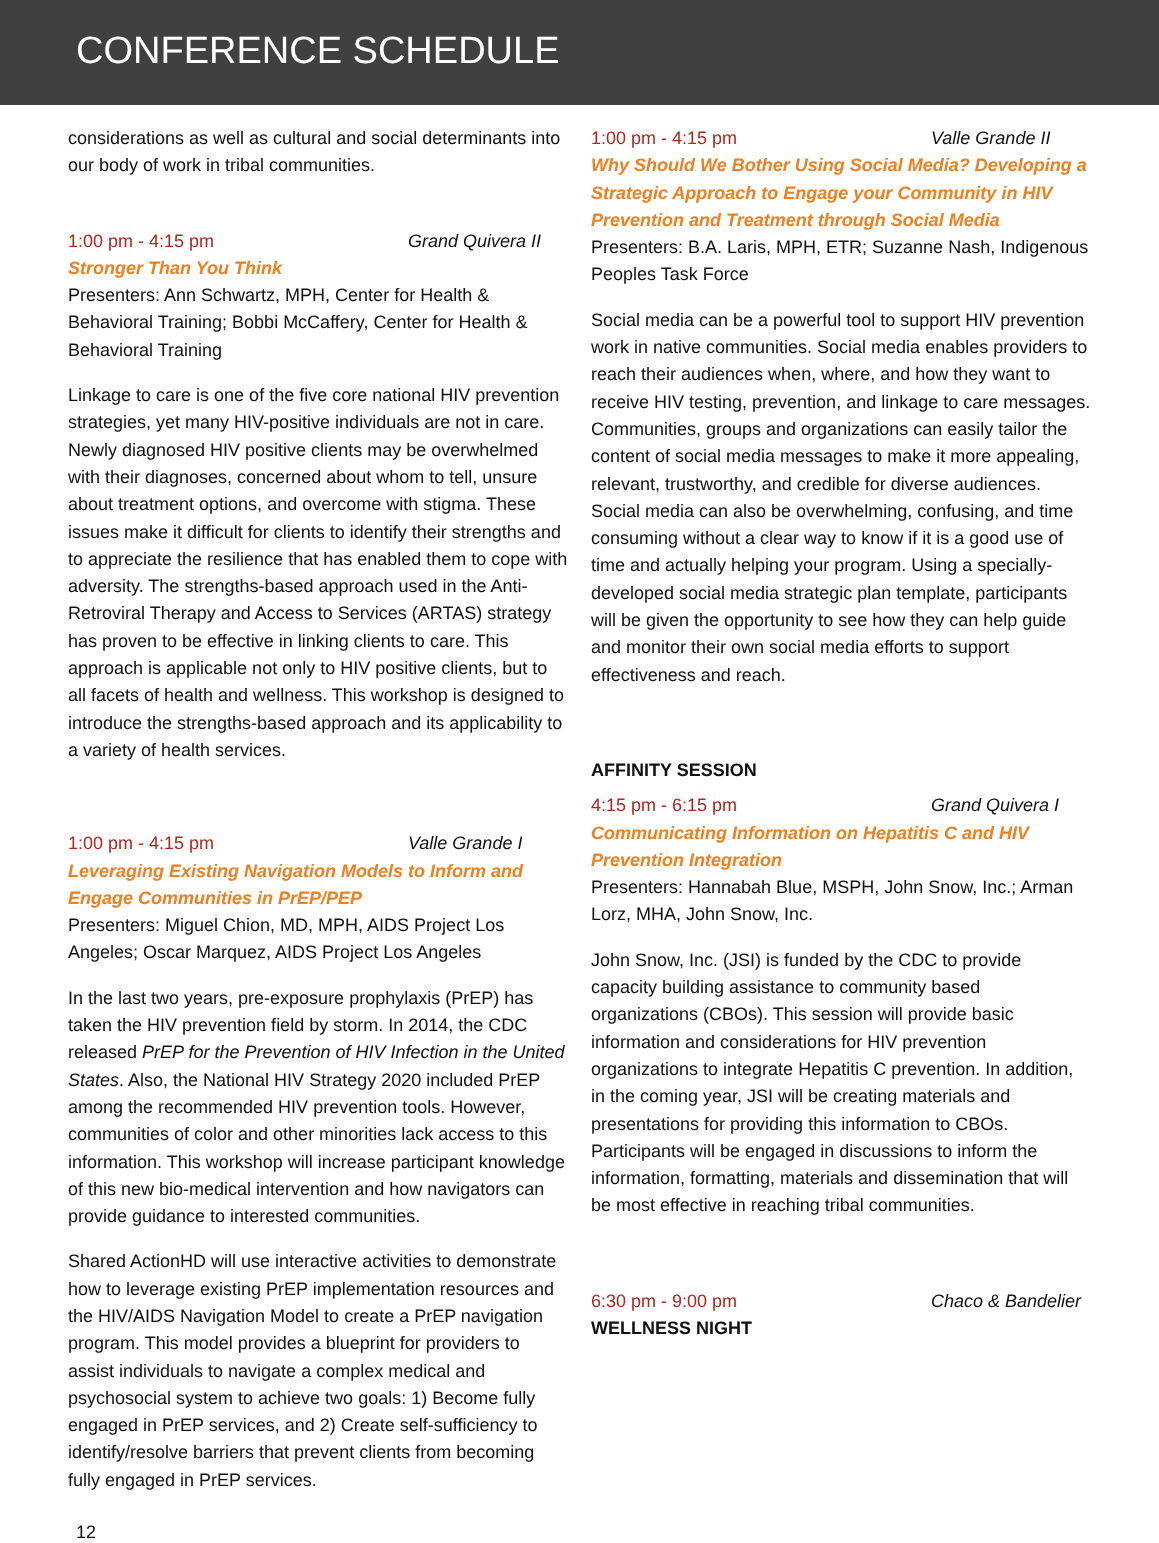CONFERENCE SCHEDULE
considerations as well as cultural and social determinants into our body of work in tribal communities.
1:00 pm - 4:15 pm Grand Quivera II
Stronger Than You Think
Presenters: Ann Schwartz, MPH, Center for Health & Behavioral Training; Bobbi McCaffery, Center for Health & Behavioral Training
Linkage to care is one of the five core national HIV prevention strategies, yet many HIV-positive individuals are not in care. Newly diagnosed HIV positive clients may be overwhelmed with their diagnoses, concerned about whom to tell, unsure about treatment options, and overcome with stigma. These issues make it difficult for clients to identify their strengths and to appreciate the resilience that has enabled them to cope with adversity. The strengths-based approach used in the Anti-Retroviral Therapy and Access to Services (ARTAS) strategy has proven to be effective in linking clients to care. This approach is applicable not only to HIV positive clients, but to all facets of health and wellness. This workshop is designed to introduce the strengths-based approach and its applicability to a variety of health services.
1:00 pm - 4:15 pm Valle Grande I
Leveraging Existing Navigation Models to Inform and Engage Communities in PrEP/PEP
Presenters: Miguel Chion, MD, MPH, AIDS Project Los Angeles; Oscar Marquez, AIDS Project Los Angeles
In the last two years, pre-exposure prophylaxis (PrEP) has taken the HIV prevention field by storm. In 2014, the CDC released PrEP for the Prevention of HIV Infection in the United States. Also, the National HIV Strategy 2020 included PrEP among the recommended HIV prevention tools. However, communities of color and other minorities lack access to this information. This workshop will increase participant knowledge of this new bio-medical intervention and how navigators can provide guidance to interested communities.
Shared ActionHD will use interactive activities to demonstrate how to leverage existing PrEP implementation resources and the HIV/AIDS Navigation Model to create a PrEP navigation program. This model provides a blueprint for providers to assist individuals to navigate a complex medical and psychosocial system to achieve two goals: 1) Become fully engaged in PrEP services, and 2) Create self-sufficiency to identify/resolve barriers that prevent clients from becoming fully engaged in PrEP services.
1:00 pm - 4:15 pm Valle Grande II
Why Should We Bother Using Social Media? Developing a Strategic Approach to Engage your Community in HIV Prevention and Treatment through Social Media
Presenters: B.A. Laris, MPH, ETR; Suzanne Nash, Indigenous Peoples Task Force
Social media can be a powerful tool to support HIV prevention work in native communities. Social media enables providers to reach their audiences when, where, and how they want to receive HIV testing, prevention, and linkage to care messages. Communities, groups and organizations can easily tailor the content of social media messages to make it more appealing, relevant, trustworthy, and credible for diverse audiences. Social media can also be overwhelming, confusing, and time consuming without a clear way to know if it is a good use of time and actually helping your program. Using a specially-developed social media strategic plan template, participants will be given the opportunity to see how they can help guide and monitor their own social media efforts to support effectiveness and reach.
AFFINITY SESSION
4:15 pm - 6:15 pm Grand Quivera I
Communicating Information on Hepatitis C and HIV Prevention Integration
Presenters: Hannabah Blue, MSPH, John Snow, Inc.; Arman Lorz, MHA, John Snow, Inc.
John Snow, Inc. (JSI) is funded by the CDC to provide capacity building assistance to community based organizations (CBOs). This session will provide basic information and considerations for HIV prevention organizations to integrate Hepatitis C prevention. In addition, in the coming year, JSI will be creating materials and presentations for providing this information to CBOs. Participants will be engaged in discussions to inform the information, formatting, materials and dissemination that will be most effective in reaching tribal communities.
6:30 pm - 9:00 pm Chaco & Bandelier
WELLNESS NIGHT
12